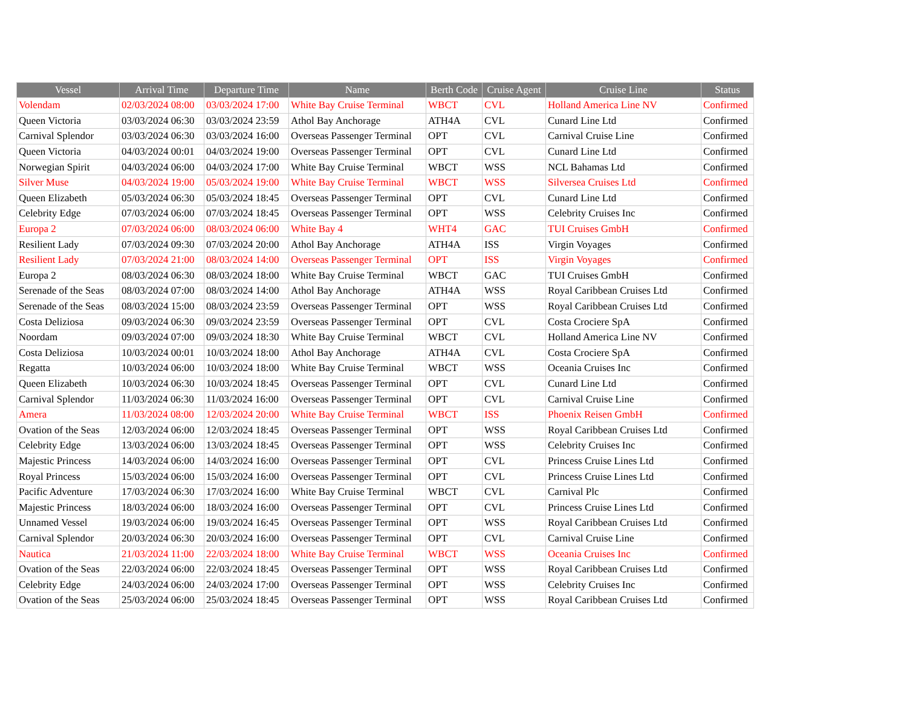| Vessel | Arrival Time | Departure Time | Name | Berth Code | Cruise Agent | Cruise Line | Status |
| --- | --- | --- | --- | --- | --- | --- | --- |
| Volendam | 02/03/2024 08:00 | 03/03/2024 17:00 | White Bay Cruise Terminal | WBCT | CVL | Holland America Line NV | Confirmed |
| Queen Victoria | 03/03/2024 06:30 | 03/03/2024 23:59 | Athol Bay Anchorage | ATH4A | CVL | Cunard Line Ltd | Confirmed |
| Carnival Splendor | 03/03/2024 06:30 | 03/03/2024 16:00 | Overseas Passenger Terminal | OPT | CVL | Carnival Cruise Line | Confirmed |
| Queen Victoria | 04/03/2024 00:01 | 04/03/2024 19:00 | Overseas Passenger Terminal | OPT | CVL | Cunard Line Ltd | Confirmed |
| Norwegian Spirit | 04/03/2024 06:00 | 04/03/2024 17:00 | White Bay Cruise Terminal | WBCT | WSS | NCL Bahamas Ltd | Confirmed |
| Silver Muse | 04/03/2024 19:00 | 05/03/2024 19:00 | White Bay Cruise Terminal | WBCT | WSS | Silversea Cruises Ltd | Confirmed |
| Queen Elizabeth | 05/03/2024 06:30 | 05/03/2024 18:45 | Overseas Passenger Terminal | OPT | CVL | Cunard Line Ltd | Confirmed |
| Celebrity Edge | 07/03/2024 06:00 | 07/03/2024 18:45 | Overseas Passenger Terminal | OPT | WSS | Celebrity Cruises Inc | Confirmed |
| Europa 2 | 07/03/2024 06:00 | 08/03/2024 06:00 | White Bay 4 | WHT4 | GAC | TUI Cruises GmbH | Confirmed |
| Resilient Lady | 07/03/2024 09:30 | 07/03/2024 20:00 | Athol Bay Anchorage | ATH4A | ISS | Virgin Voyages | Confirmed |
| Resilient Lady | 07/03/2024 21:00 | 08/03/2024 14:00 | Overseas Passenger Terminal | OPT | ISS | Virgin Voyages | Confirmed |
| Europa 2 | 08/03/2024 06:30 | 08/03/2024 18:00 | White Bay Cruise Terminal | WBCT | GAC | TUI Cruises GmbH | Confirmed |
| Serenade of the Seas | 08/03/2024 07:00 | 08/03/2024 14:00 | Athol Bay Anchorage | ATH4A | WSS | Royal Caribbean Cruises Ltd | Confirmed |
| Serenade of the Seas | 08/03/2024 15:00 | 08/03/2024 23:59 | Overseas Passenger Terminal | OPT | WSS | Royal Caribbean Cruises Ltd | Confirmed |
| Costa Deliziosa | 09/03/2024 06:30 | 09/03/2024 23:59 | Overseas Passenger Terminal | OPT | CVL | Costa Crociere SpA | Confirmed |
| Noordam | 09/03/2024 07:00 | 09/03/2024 18:30 | White Bay Cruise Terminal | WBCT | CVL | Holland America Line NV | Confirmed |
| Costa Deliziosa | 10/03/2024 00:01 | 10/03/2024 18:00 | Athol Bay Anchorage | ATH4A | CVL | Costa Crociere SpA | Confirmed |
| Regatta | 10/03/2024 06:00 | 10/03/2024 18:00 | White Bay Cruise Terminal | WBCT | WSS | Oceania Cruises Inc | Confirmed |
| Queen Elizabeth | 10/03/2024 06:30 | 10/03/2024 18:45 | Overseas Passenger Terminal | OPT | CVL | Cunard Line Ltd | Confirmed |
| Carnival Splendor | 11/03/2024 06:30 | 11/03/2024 16:00 | Overseas Passenger Terminal | OPT | CVL | Carnival Cruise Line | Confirmed |
| Amera | 11/03/2024 08:00 | 12/03/2024 20:00 | White Bay Cruise Terminal | WBCT | ISS | Phoenix Reisen GmbH | Confirmed |
| Ovation of the Seas | 12/03/2024 06:00 | 12/03/2024 18:45 | Overseas Passenger Terminal | OPT | WSS | Royal Caribbean Cruises Ltd | Confirmed |
| Celebrity Edge | 13/03/2024 06:00 | 13/03/2024 18:45 | Overseas Passenger Terminal | OPT | WSS | Celebrity Cruises Inc | Confirmed |
| Majestic Princess | 14/03/2024 06:00 | 14/03/2024 16:00 | Overseas Passenger Terminal | OPT | CVL | Princess Cruise Lines Ltd | Confirmed |
| Royal Princess | 15/03/2024 06:00 | 15/03/2024 16:00 | Overseas Passenger Terminal | OPT | CVL | Princess Cruise Lines Ltd | Confirmed |
| Pacific Adventure | 17/03/2024 06:30 | 17/03/2024 16:00 | White Bay Cruise Terminal | WBCT | CVL | Carnival Plc | Confirmed |
| Majestic Princess | 18/03/2024 06:00 | 18/03/2024 16:00 | Overseas Passenger Terminal | OPT | CVL | Princess Cruise Lines Ltd | Confirmed |
| Unnamed Vessel | 19/03/2024 06:00 | 19/03/2024 16:45 | Overseas Passenger Terminal | OPT | WSS | Royal Caribbean Cruises Ltd | Confirmed |
| Carnival Splendor | 20/03/2024 06:30 | 20/03/2024 16:00 | Overseas Passenger Terminal | OPT | CVL | Carnival Cruise Line | Confirmed |
| Nautica | 21/03/2024 11:00 | 22/03/2024 18:00 | White Bay Cruise Terminal | WBCT | WSS | Oceania Cruises Inc | Confirmed |
| Ovation of the Seas | 22/03/2024 06:00 | 22/03/2024 18:45 | Overseas Passenger Terminal | OPT | WSS | Royal Caribbean Cruises Ltd | Confirmed |
| Celebrity Edge | 24/03/2024 06:00 | 24/03/2024 17:00 | Overseas Passenger Terminal | OPT | WSS | Celebrity Cruises Inc | Confirmed |
| Ovation of the Seas | 25/03/2024 06:00 | 25/03/2024 18:45 | Overseas Passenger Terminal | OPT | WSS | Royal Caribbean Cruises Ltd | Confirmed |